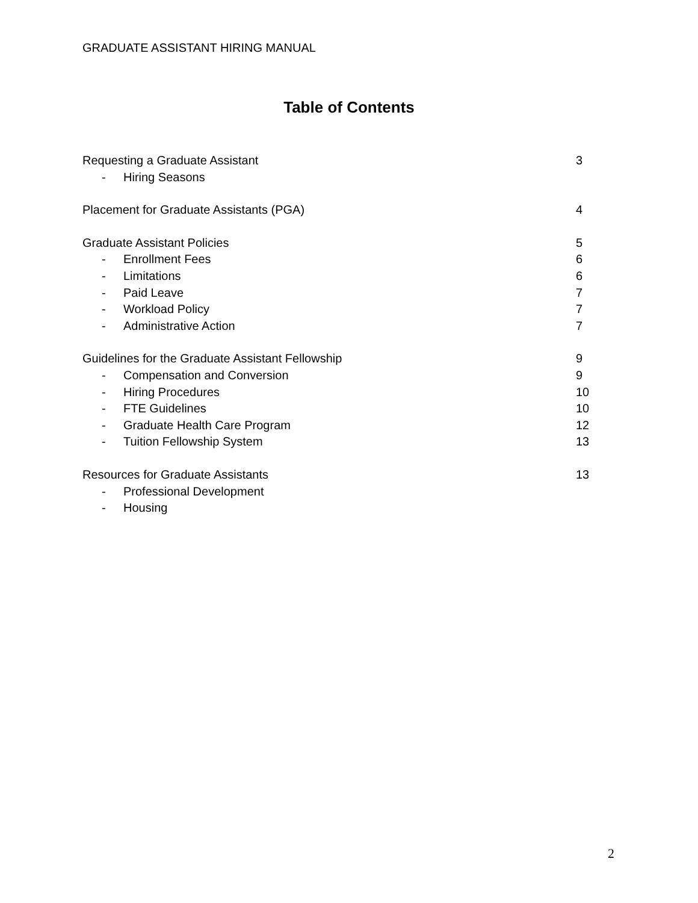GRADUATE ASSISTANT HIRING MANUAL
Table of Contents
Requesting a Graduate Assistant 3
- Hiring Seasons
Placement for Graduate Assistants (PGA) 4
Graduate Assistant Policies 5
- Enrollment Fees 6
- Limitations 6
- Paid Leave 7
- Workload Policy 7
- Administrative Action 7
Guidelines for the Graduate Assistant Fellowship 9
- Compensation and Conversion 9
- Hiring Procedures 10
- FTE Guidelines 10
- Graduate Health Care Program 12
- Tuition Fellowship System 13
Resources for Graduate Assistants 13
- Professional Development
- Housing
2